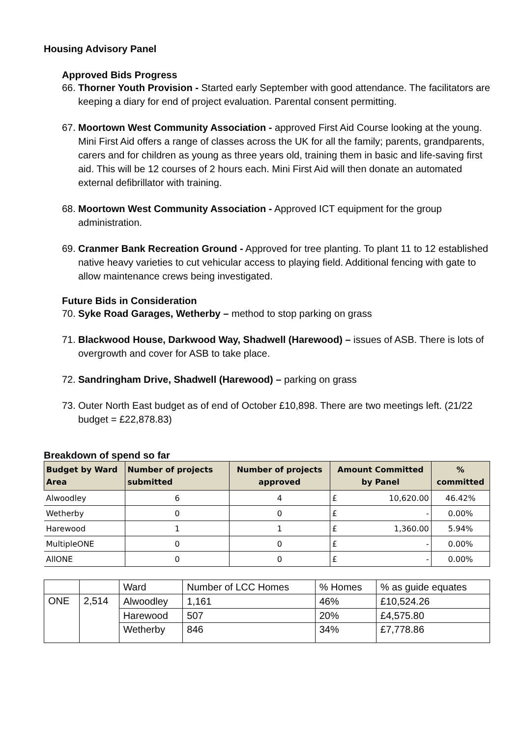Housing Advisory Panel
Approved Bids Progress
66. Thorner Youth Provision - Started early September with good attendance. The facilitators are keeping a diary for end of project evaluation. Parental consent permitting.
67. Moortown West Community Association - approved First Aid Course looking at the young. Mini First Aid offers a range of classes across the UK for all the family; parents, grandparents, carers and for children as young as three years old, training them in basic and life-saving first aid. This will be 12 courses of 2 hours each. Mini First Aid will then donate an automated external defibrillator with training.
68. Moortown West Community Association - Approved ICT equipment for the group administration.
69. Cranmer Bank Recreation Ground - Approved for tree planting. To plant 11 to 12 established native heavy varieties to cut vehicular access to playing field. Additional fencing with gate to allow maintenance crews being investigated.
Future Bids in Consideration
70. Syke Road Garages, Wetherby – method to stop parking on grass
71. Blackwood House, Darkwood Way, Shadwell (Harewood) – issues of ASB. There is lots of overgrowth and cover for ASB to take place.
72. Sandringham Drive, Shadwell (Harewood) – parking on grass
73. Outer North East budget as of end of October £10,898. There are two meetings left. (21/22 budget = £22,878.83)
Breakdown of spend so far
| Budget by Ward Area | Number of projects submitted | Number of projects approved | Amount Committed by Panel | | % committed |
| --- | --- | --- | --- | --- | --- |
| Alwoodley | 6 | 4 | £ | 10,620.00 | 46.42% |
| Wetherby | 0 | 0 | £ | - | 0.00% |
| Harewood | 1 | 1 | £ | 1,360.00 | 5.94% |
| MultipleONE | 0 | 0 | £ | - | 0.00% |
| AllONE | 0 | 0 | £ | - | 0.00% |
| | | Ward | Number of LCC Homes | % Homes | % as guide equates |
| ONE | 2,514 | Alwoodley | 1,161 | 46% | £10,524.26 |
| | | Harewood | 507 | 20% | £4,575.80 |
| | | Wetherby | 846 | 34% | £7,778.86 |